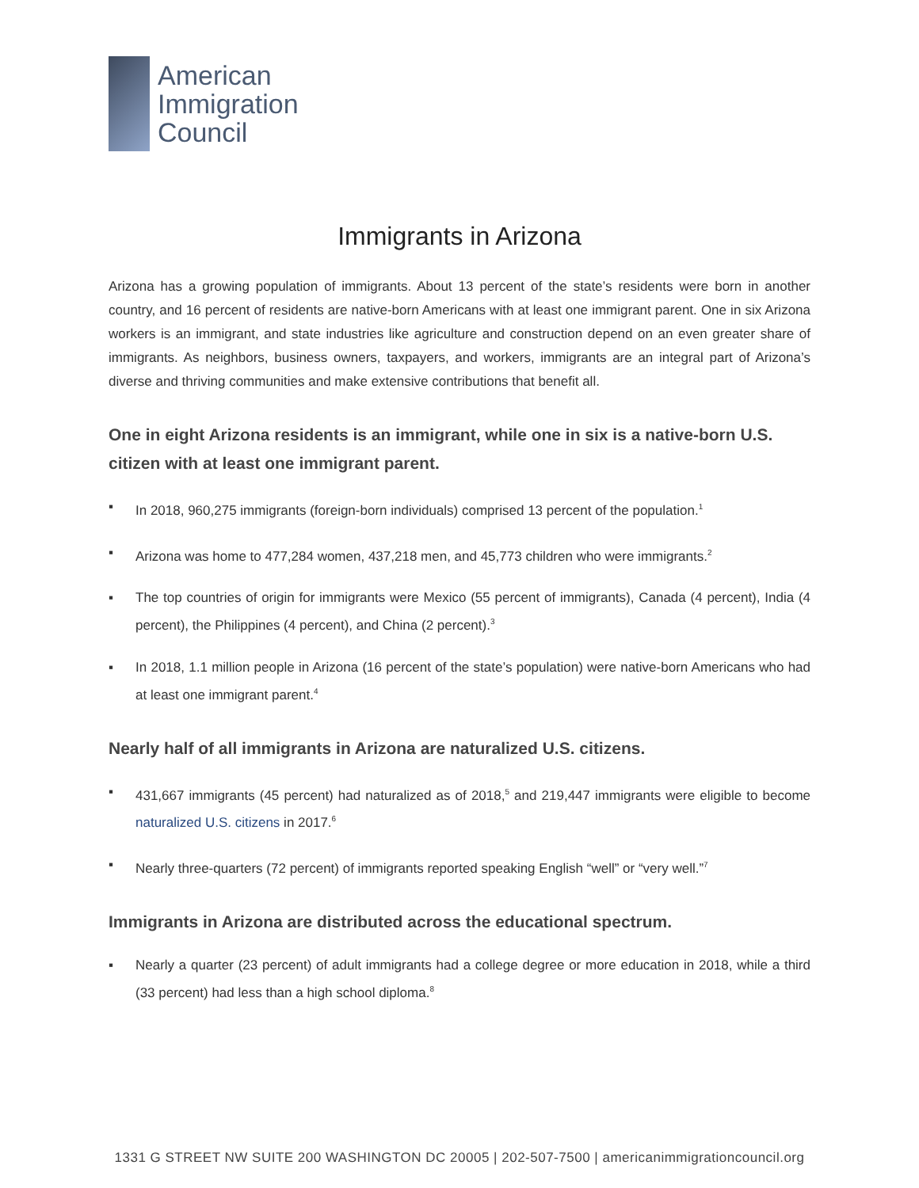American
Immigration
Council
Immigrants in Arizona
Arizona has a growing population of immigrants. About 13 percent of the state’s residents were born in another country, and 16 percent of residents are native-born Americans with at least one immigrant parent. One in six Arizona workers is an immigrant, and state industries like agriculture and construction depend on an even greater share of immigrants. As neighbors, business owners, taxpayers, and workers, immigrants are an integral part of Arizona’s diverse and thriving communities and make extensive contributions that benefit all.
One in eight Arizona residents is an immigrant, while one in six is a native-born U.S. citizen with at least one immigrant parent.
▪ In 2018, 960,275 immigrants (foreign-born individuals) comprised 13 percent of the population.<sup>1</sup>
▪ Arizona was home to 477,284 women, 437,218 men, and 45,773 children who were immigrants.<sup>2</sup>
▪ The top countries of origin for immigrants were Mexico (55 percent of immigrants), Canada (4 percent), India (4 percent), the Philippines (4 percent), and China (2 percent).<sup>3</sup>
▪ In 2018, 1.1 million people in Arizona (16 percent of the state’s population) were native-born Americans who had at least one immigrant parent.<sup>4</sup>
Nearly half of all immigrants in Arizona are naturalized U.S. citizens.
▪ 431,667 immigrants (45 percent) had naturalized as of 2018,<sup>5</sup> and 219,447 immigrants were eligible to become naturalized U.S. citizens in 2017.<sup>6</sup>
▪ Nearly three-quarters (72 percent) of immigrants reported speaking English “well” or “very well.”<sup>7</sup>
Immigrants in Arizona are distributed across the educational spectrum.
▪ Nearly a quarter (23 percent) of adult immigrants had a college degree or more education in 2018, while a third (33 percent) had less than a high school diploma.<sup>8</sup>
1331 G STREET NW SUITE 200 WASHINGTON DC 20005 | 202-507-7500 | americanimmigrationcouncil.org